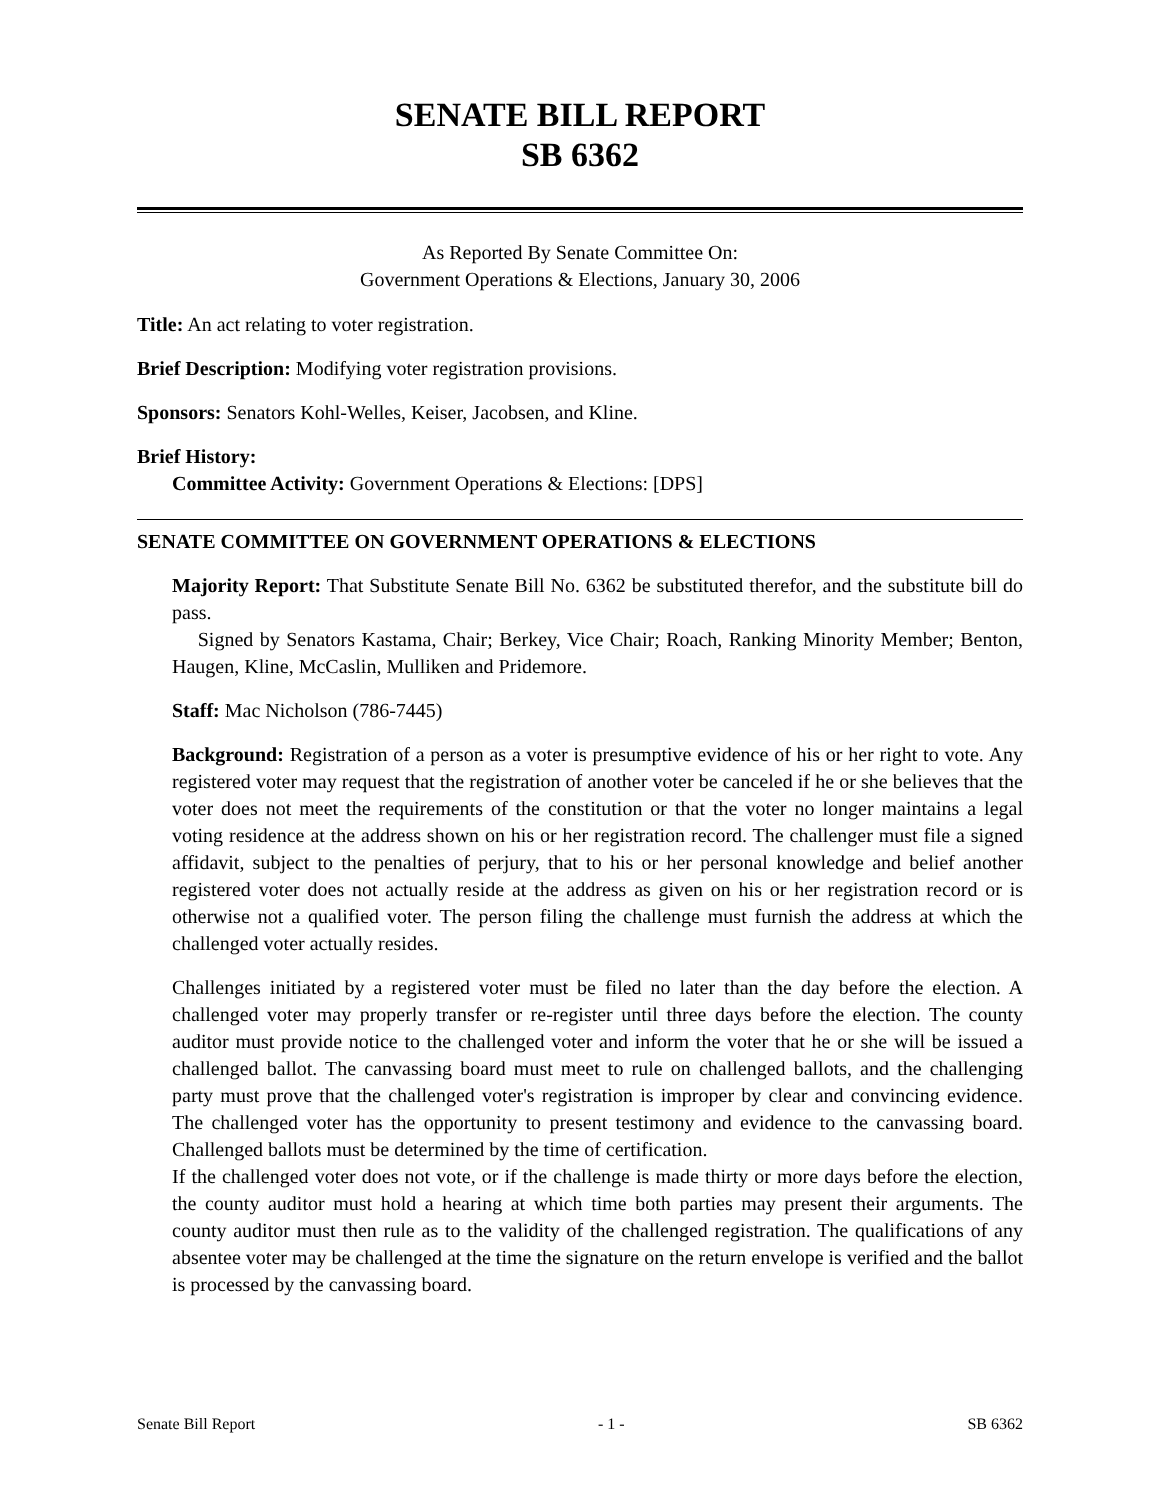SENATE BILL REPORT
SB 6362
As Reported By Senate Committee On:
Government Operations & Elections, January 30, 2006
Title: An act relating to voter registration.
Brief Description: Modifying voter registration provisions.
Sponsors: Senators Kohl-Welles, Keiser, Jacobsen, and Kline.
Brief History:
Committee Activity: Government Operations & Elections: [DPS]
SENATE COMMITTEE ON GOVERNMENT OPERATIONS & ELECTIONS
Majority Report: That Substitute Senate Bill No. 6362 be substituted therefor, and the substitute bill do pass.
Signed by Senators Kastama, Chair; Berkey, Vice Chair; Roach, Ranking Minority Member; Benton, Haugen, Kline, McCaslin, Mulliken and Pridemore.
Staff: Mac Nicholson (786-7445)
Background: Registration of a person as a voter is presumptive evidence of his or her right to vote. Any registered voter may request that the registration of another voter be canceled if he or she believes that the voter does not meet the requirements of the constitution or that the voter no longer maintains a legal voting residence at the address shown on his or her registration record. The challenger must file a signed affidavit, subject to the penalties of perjury, that to his or her personal knowledge and belief another registered voter does not actually reside at the address as given on his or her registration record or is otherwise not a qualified voter. The person filing the challenge must furnish the address at which the challenged voter actually resides.
Challenges initiated by a registered voter must be filed no later than the day before the election. A challenged voter may properly transfer or re-register until three days before the election. The county auditor must provide notice to the challenged voter and inform the voter that he or she will be issued a challenged ballot. The canvassing board must meet to rule on challenged ballots, and the challenging party must prove that the challenged voter's registration is improper by clear and convincing evidence. The challenged voter has the opportunity to present testimony and evidence to the canvassing board. Challenged ballots must be determined by the time of certification.
If the challenged voter does not vote, or if the challenge is made thirty or more days before the election, the county auditor must hold a hearing at which time both parties may present their arguments. The county auditor must then rule as to the validity of the challenged registration. The qualifications of any absentee voter may be challenged at the time the signature on the return envelope is verified and the ballot is processed by the canvassing board.
Senate Bill Report - 1 - SB 6362